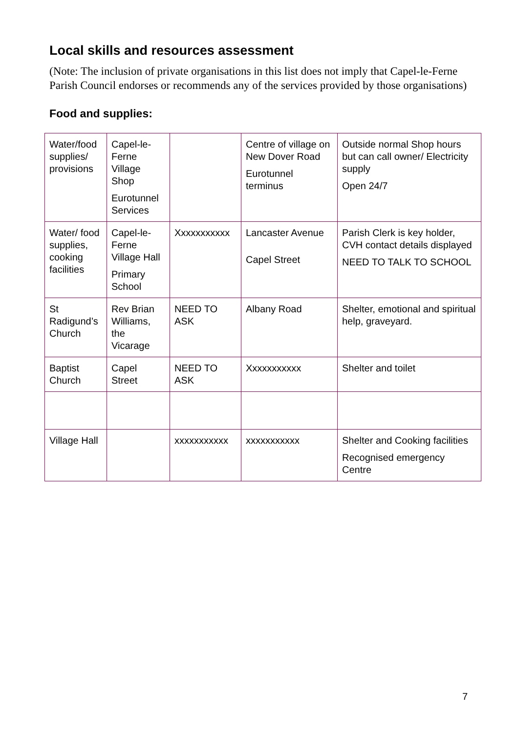Local skills and resources assessment
(Note: The inclusion of private organisations in this list does not imply that Capel-le-Ferne Parish Council endorses or recommends any of the services provided by those organisations)
Food and supplies:
| Water/food supplies/ provisions | Capel-le-Ferne Village Shop Eurotunnel Services | | Centre of village on New Dover Road Eurotunnel terminus | Outside normal Shop hours but can call owner/ Electricity supply Open 24/7 |
| Water/ food supplies, cooking facilities | Capel-le-Ferne Village Hall Primary School | Xxxxxxxxxxx | Lancaster Avenue Capel Street | Parish Clerk is key holder, CVH contact details displayed NEED TO TALK TO SCHOOL |
| St Radigund’s Church | Rev Brian Williams, the Vicarage | NEED TO ASK | Albany Road | Shelter, emotional and spiritual help, graveyard. |
| Baptist Church | Capel Street | NEED TO ASK | Xxxxxxxxxxx | Shelter and toilet |
| Village Hall | | xxxxxxxxxxx | xxxxxxxxxxx | Shelter and Cooking facilities Recognised emergency Centre |
7